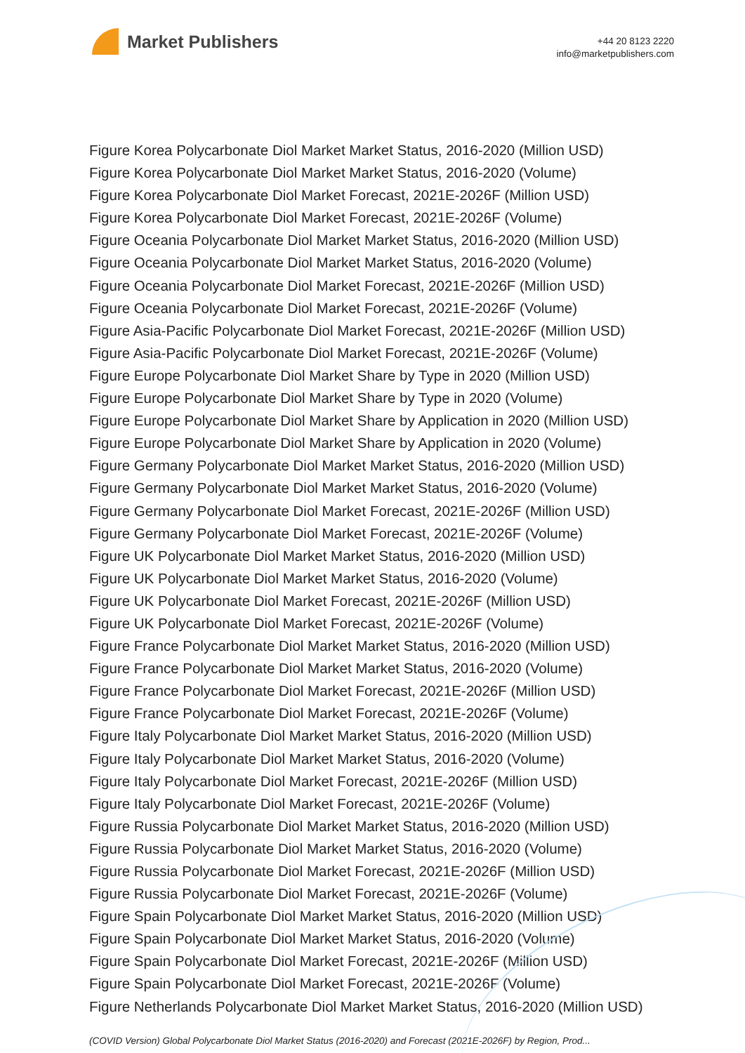Market Publishers
+44 20 8123 2220
info@marketpublishers.com
Figure Korea Polycarbonate Diol Market Market Status, 2016-2020 (Million USD)
Figure Korea Polycarbonate Diol Market Market Status, 2016-2020 (Volume)
Figure Korea Polycarbonate Diol Market Forecast, 2021E-2026F (Million USD)
Figure Korea Polycarbonate Diol Market Forecast, 2021E-2026F (Volume)
Figure Oceania Polycarbonate Diol Market Market Status, 2016-2020 (Million USD)
Figure Oceania Polycarbonate Diol Market Market Status, 2016-2020 (Volume)
Figure Oceania Polycarbonate Diol Market Forecast, 2021E-2026F (Million USD)
Figure Oceania Polycarbonate Diol Market Forecast, 2021E-2026F (Volume)
Figure Asia-Pacific Polycarbonate Diol Market Forecast, 2021E-2026F (Million USD)
Figure Asia-Pacific Polycarbonate Diol Market Forecast, 2021E-2026F (Volume)
Figure Europe Polycarbonate Diol Market Share by Type in 2020 (Million USD)
Figure Europe Polycarbonate Diol Market Share by Type in 2020 (Volume)
Figure Europe Polycarbonate Diol Market Share by Application in 2020 (Million USD)
Figure Europe Polycarbonate Diol Market Share by Application in 2020 (Volume)
Figure Germany Polycarbonate Diol Market Market Status, 2016-2020 (Million USD)
Figure Germany Polycarbonate Diol Market Market Status, 2016-2020 (Volume)
Figure Germany Polycarbonate Diol Market Forecast, 2021E-2026F (Million USD)
Figure Germany Polycarbonate Diol Market Forecast, 2021E-2026F (Volume)
Figure UK Polycarbonate Diol Market Market Status, 2016-2020 (Million USD)
Figure UK Polycarbonate Diol Market Market Status, 2016-2020 (Volume)
Figure UK Polycarbonate Diol Market Forecast, 2021E-2026F (Million USD)
Figure UK Polycarbonate Diol Market Forecast, 2021E-2026F (Volume)
Figure France Polycarbonate Diol Market Market Status, 2016-2020 (Million USD)
Figure France Polycarbonate Diol Market Market Status, 2016-2020 (Volume)
Figure France Polycarbonate Diol Market Forecast, 2021E-2026F (Million USD)
Figure France Polycarbonate Diol Market Forecast, 2021E-2026F (Volume)
Figure Italy Polycarbonate Diol Market Market Status, 2016-2020 (Million USD)
Figure Italy Polycarbonate Diol Market Market Status, 2016-2020 (Volume)
Figure Italy Polycarbonate Diol Market Forecast, 2021E-2026F (Million USD)
Figure Italy Polycarbonate Diol Market Forecast, 2021E-2026F (Volume)
Figure Russia Polycarbonate Diol Market Market Status, 2016-2020 (Million USD)
Figure Russia Polycarbonate Diol Market Market Status, 2016-2020 (Volume)
Figure Russia Polycarbonate Diol Market Forecast, 2021E-2026F (Million USD)
Figure Russia Polycarbonate Diol Market Forecast, 2021E-2026F (Volume)
Figure Spain Polycarbonate Diol Market Market Status, 2016-2020 (Million USD)
Figure Spain Polycarbonate Diol Market Market Status, 2016-2020 (Volume)
Figure Spain Polycarbonate Diol Market Forecast, 2021E-2026F (Million USD)
Figure Spain Polycarbonate Diol Market Forecast, 2021E-2026F (Volume)
Figure Netherlands Polycarbonate Diol Market Market Status, 2016-2020 (Million USD)
(COVID Version) Global Polycarbonate Diol Market Status (2016-2020) and Forecast (2021E-2026F) by Region, Prod...